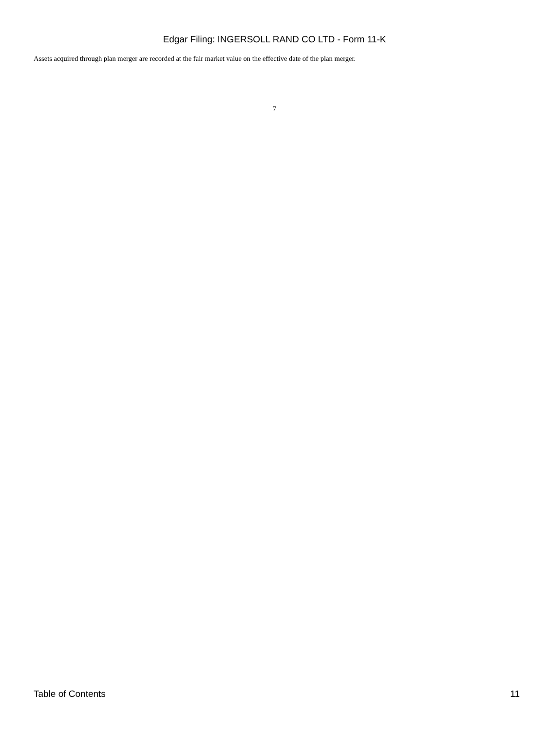Edgar Filing: INGERSOLL RAND CO LTD - Form 11-K
Assets acquired through plan merger are recorded at the fair market value on the effective date of the plan merger.
7
Table of Contents 11